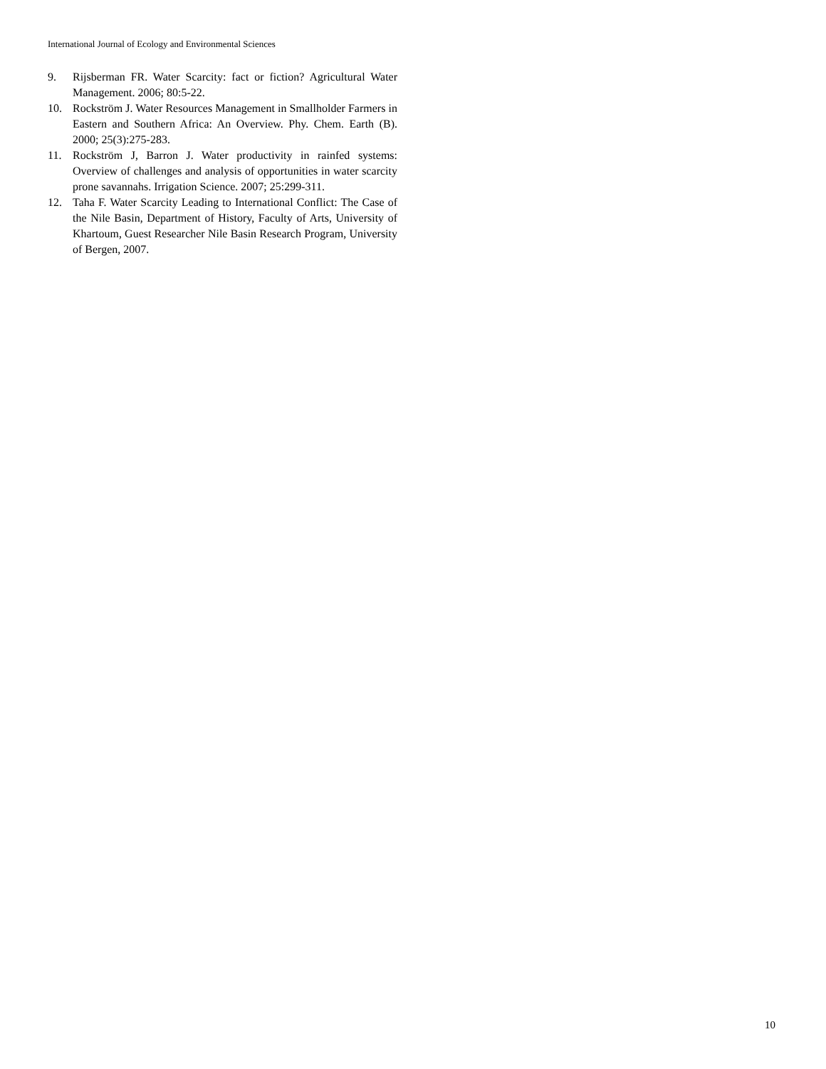International Journal of Ecology and Environmental Sciences
9. Rijsberman FR. Water Scarcity: fact or fiction? Agricultural Water Management. 2006; 80:5-22.
10. Rockström J. Water Resources Management in Smallholder Farmers in Eastern and Southern Africa: An Overview. Phy. Chem. Earth (B). 2000; 25(3):275-283.
11. Rockström J, Barron J. Water productivity in rainfed systems: Overview of challenges and analysis of opportunities in water scarcity prone savannahs. Irrigation Science. 2007; 25:299-311.
12. Taha F. Water Scarcity Leading to International Conflict: The Case of the Nile Basin, Department of History, Faculty of Arts, University of Khartoum, Guest Researcher Nile Basin Research Program, University of Bergen, 2007.
10